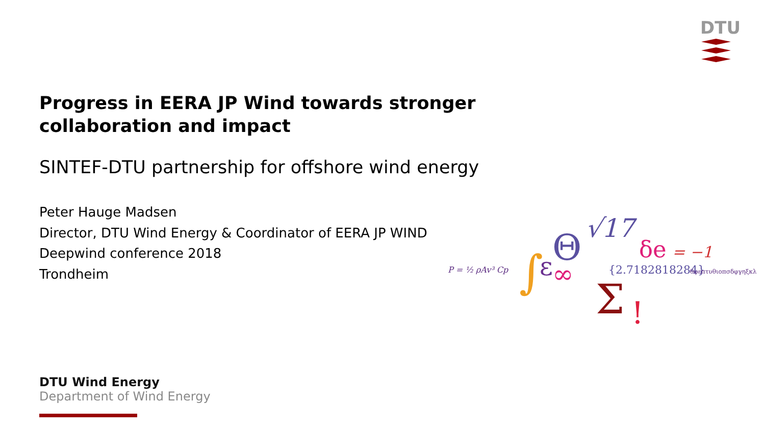DTU
Progress in EERA JP Wind towards stronger collaboration and impact
SINTEF-DTU partnership for offshore wind energy
Peter Hauge Madsen
Director, DTU Wind Energy & Coordinator of EERA JP WIND
Deepwind conference 2018
Trondheim
P = ½ ρAv³ Cp
∫
ε
Θ
√17
∞
δe
= −1
{2.7182818284}
θφεπτυθιοπσδφγηξκλ
Σ
!
DTU Wind Energy
Department of Wind Energy